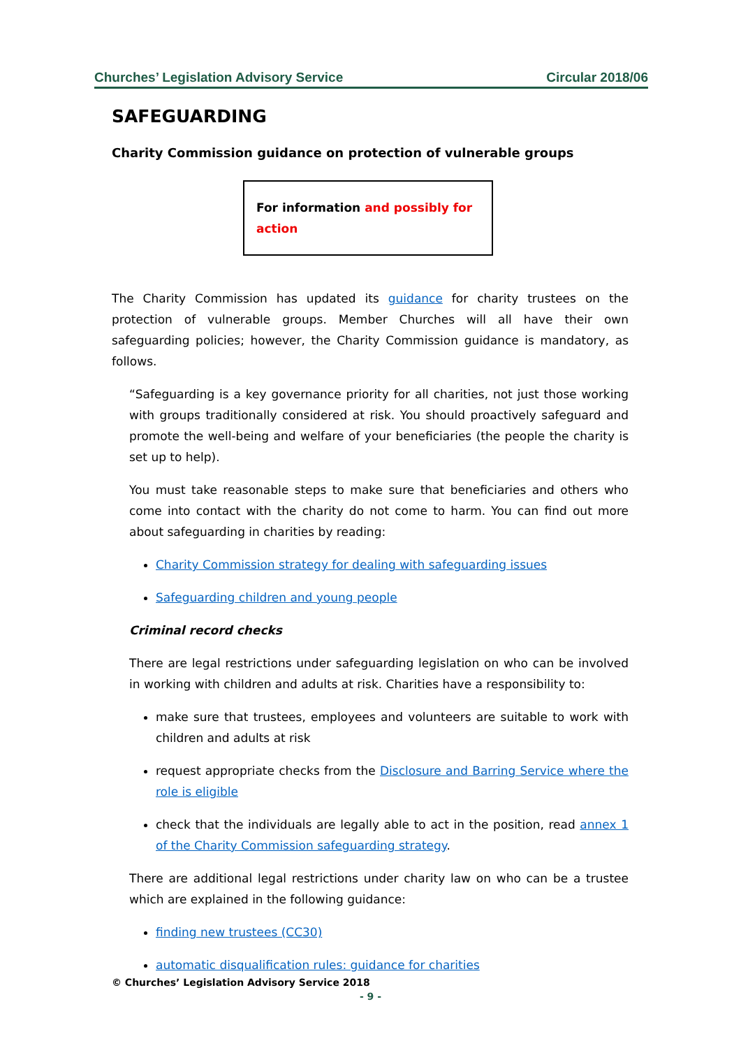Churches’ Legislation Advisory Service Circular 2018/06
SAFEGUARDING
Charity Commission guidance on protection of vulnerable groups
For information and possibly for action
The Charity Commission has updated its guidance for charity trustees on the protection of vulnerable groups. Member Churches will all have their own safeguarding policies; however, the Charity Commission guidance is mandatory, as follows.
“Safeguarding is a key governance priority for all charities, not just those working with groups traditionally considered at risk. You should proactively safeguard and promote the well-being and welfare of your beneficiaries (the people the charity is set up to help).
You must take reasonable steps to make sure that beneficiaries and others who come into contact with the charity do not come to harm. You can find out more about safeguarding in charities by reading:
Charity Commission strategy for dealing with safeguarding issues
Safeguarding children and young people
Criminal record checks
There are legal restrictions under safeguarding legislation on who can be involved in working with children and adults at risk. Charities have a responsibility to:
make sure that trustees, employees and volunteers are suitable to work with children and adults at risk
request appropriate checks from the Disclosure and Barring Service where the role is eligible
check that the individuals are legally able to act in the position, read annex 1 of the Charity Commission safeguarding strategy.
There are additional legal restrictions under charity law on who can be a trustee which are explained in the following guidance:
finding new trustees (CC30)
automatic disqualification rules: guidance for charities
© Churches’ Legislation Advisory Service 2018
- 9 -